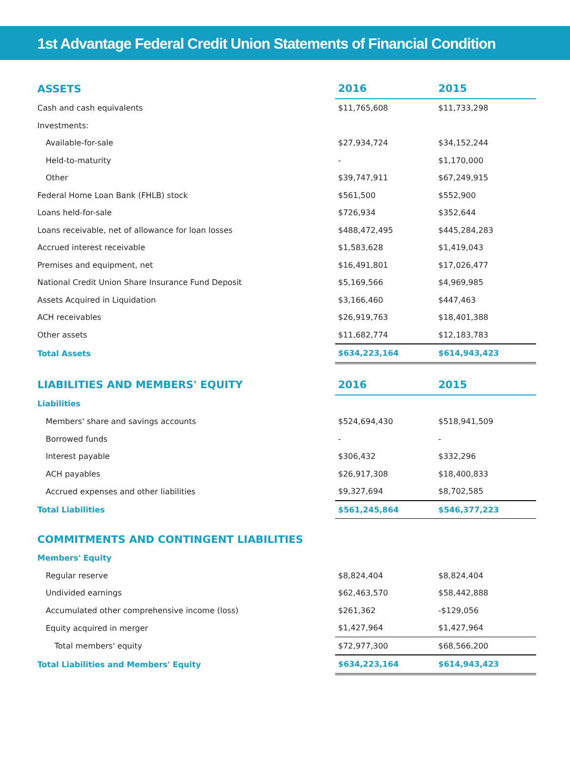1st Advantage Federal Credit Union Statements of Financial Condition
| ASSETS | 2016 | 2015 |
| --- | --- | --- |
| Cash and cash equivalents | $11,765,608 | $11,733,298 |
| Investments: | | |
| Available-for-sale | $27,934,724 | $34,152,244 |
| Held-to-maturity | - | $1,170,000 |
| Other | $39,747,911 | $67,249,915 |
| Federal Home Loan Bank (FHLB) stock | $561,500 | $552,900 |
| Loans held-for-sale | $726,934 | $352,644 |
| Loans receivable, net of allowance for loan losses | $488,472,495 | $445,284,283 |
| Accrued interest receivable | $1,583,628 | $1,419,043 |
| Premises and equipment, net | $16,491,801 | $17,026,477 |
| National Credit Union Share Insurance Fund Deposit | $5,169,566 | $4,969,985 |
| Assets Acquired in Liquidation | $3,166,460 | $447,463 |
| ACH receivables | $26,919,763 | $18,401,388 |
| Other assets | $11,682,774 | $12,183,783 |
| Total Assets | $634,223,164 | $614,943,423 |
| LIABILITIES AND MEMBERS' EQUITY | 2016 | 2015 |
| Liabilities | | |
| Members' share and savings accounts | $524,694,430 | $518,941,509 |
| Borrowed funds | - | - |
| Interest payable | $306,432 | $332,296 |
| ACH payables | $26,917,308 | $18,400,833 |
| Accrued expenses and other liabilities | $9,327,694 | $8,702,585 |
| Total Liabilities | $561,245,864 | $546,377,223 |
| COMMITMENTS AND CONTINGENT LIABILITIES | | |
| Members' Equity | | |
| Regular reserve | $8,824,404 | $8,824,404 |
| Undivided earnings | $62,463,570 | $58,442,888 |
| Accumulated other comprehensive income (loss) | $261,362 | -$129,056 |
| Equity acquired in merger | $1,427,964 | $1,427,964 |
| Total members' equity | $72,977,300 | $68,566,200 |
| Total Liabilities and Members' Equity | $634,223,164 | $614,943,423 |